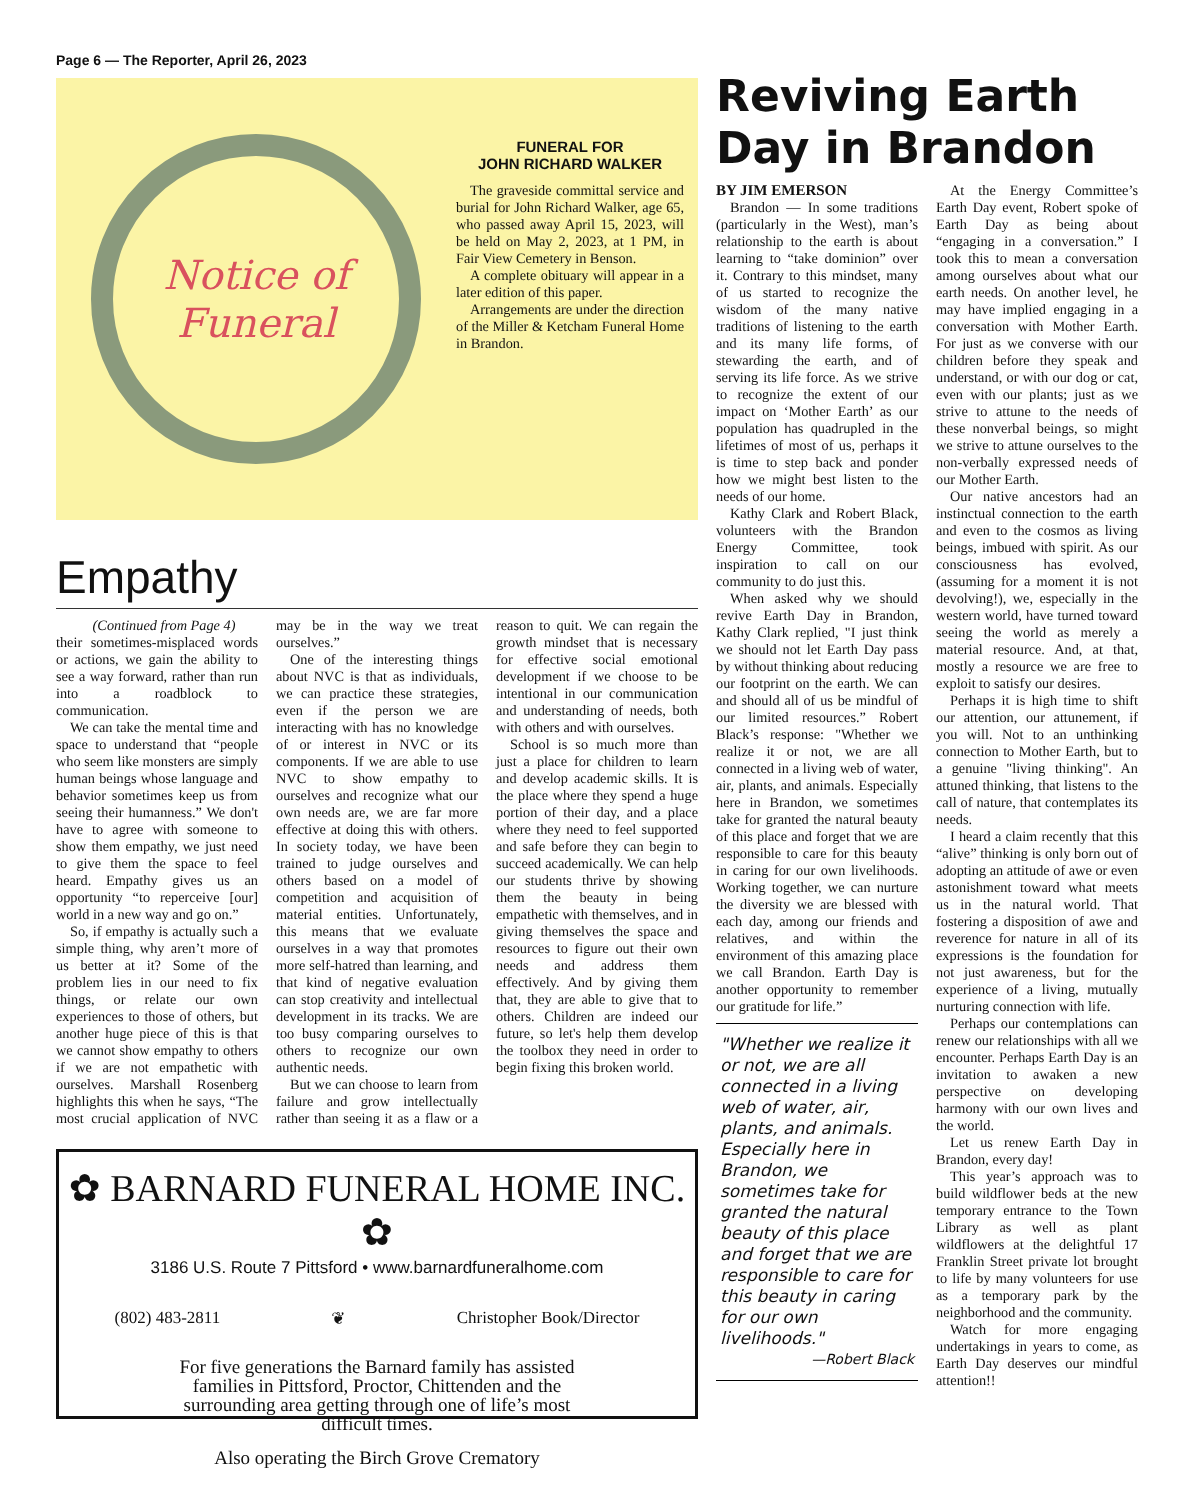Page 6 — The Reporter, April 26, 2023
Notice of
Funeral
FUNERAL FOR
JOHN RICHARD WALKER
The graveside committal service and burial for John Richard Walker, age 65, who passed away April 15, 2023, will be held on May 2, 2023, at 1 PM, in Fair View Cemetery in Benson.
A complete obituary will appear in a later edition of this paper.
Arrangements are under the direction of the Miller & Ketcham Funeral Home in Brandon.
Empathy
(Continued from Page 4)
their sometimes-misplaced words or actions, we gain the ability to see a way forward, rather than run into a roadblock to communication.
We can take the mental time and space to understand that “people who seem like monsters are simply human beings whose language and behavior sometimes keep us from seeing their humanness.” We don't have to agree with someone to show them empathy, we just need to give them the space to feel heard. Empathy gives us an opportunity “to reperceive [our] world in a new way and go on.”
So, if empathy is actually such a simple thing, why aren’t more of us better at it? Some of the problem lies in our need to fix things, or relate our own experiences to those of others, but another huge piece of this is that we cannot show empathy to others if we are not empathetic with ourselves. Marshall Rosenberg highlights this when he says, “The most crucial application of NVC may be in the way we treat ourselves.”
One of the interesting things about NVC is that as individuals, we can practice these strategies, even if the person we are interacting with has no knowledge of or interest in NVC or its components. If we are able to use NVC to show empathy to ourselves and recognize what our own needs are, we are far more effective at doing this with others. In society today, we have been trained to judge ourselves and others based on a model of competition and acquisition of material entities. Unfortunately, this means that we evaluate ourselves in a way that promotes more self-hatred than learning, and that kind of negative evaluation can stop creativity and intellectual development in its tracks. We are too busy comparing ourselves to others to recognize our own authentic needs.
But we can choose to learn from failure and grow intellectually rather than seeing it as a flaw or a reason to quit. We can regain the growth mindset that is necessary for effective social emotional development if we choose to be intentional in our communication and understanding of needs, both with others and with ourselves.
School is so much more than just a place for children to learn and develop academic skills. It is the place where they spend a huge portion of their day, and a place where they need to feel supported and safe before they can begin to succeed academically. We can help our students thrive by showing them the beauty in being empathetic with themselves, and in giving themselves the space and resources to figure out their own needs and address them effectively. And by giving them that, they are able to give that to others. Children are indeed our future, so let's help them develop the toolbox they need in order to begin fixing this broken world.
✿ BARNARD FUNERAL HOME INC. ✿
3186 U.S. Route 7 Pittsford • www.barnardfuneralhome.com
(802) 483-2811 ❦ Christopher Book/Director
For five generations the Barnard family has assisted families in Pittsford, Proctor, Chittenden and the surrounding area getting through one of life’s most difficult times.
Also operating the Birch Grove Crematory
Reviving Earth Day in Brandon
BY JIM EMERSON
Brandon — In some traditions (particularly in the West), man’s relationship to the earth is about learning to “take dominion” over it. Contrary to this mindset, many of us started to recognize the wisdom of the many native traditions of listening to the earth and its many life forms, of stewarding the earth, and of serving its life force. As we strive to recognize the extent of our impact on ‘Mother Earth’ as our population has quadrupled in the lifetimes of most of us, perhaps it is time to step back and ponder how we might best listen to the needs of our home.
Kathy Clark and Robert Black, volunteers with the Brandon Energy Committee, took inspiration to call on our community to do just this.
When asked why we should revive Earth Day in Brandon, Kathy Clark replied, "I just think we should not let Earth Day pass by without thinking about reducing our footprint on the earth. We can and should all of us be mindful of our limited resources.” Robert Black’s response: "Whether we realize it or not, we are all connected in a living web of water, air, plants, and animals. Especially here in Brandon, we sometimes take for granted the natural beauty of this place and forget that we are responsible to care for this beauty in caring for our own livelihoods. Working together, we can nurture the diversity we are blessed with each day, among our friends and relatives, and within the environment of this amazing place we call Brandon. Earth Day is another opportunity to remember our gratitude for life.”
"Whether we realize it or not, we are all connected in a living web of water, air, plants, and animals. Especially here in Brandon, we sometimes take for granted the natural beauty of this place and forget that we are responsible to care for this beauty in caring for our own livelihoods."
—Robert Black
At the Energy Committee’s Earth Day event, Robert spoke of Earth Day as being about “engaging in a conversation.” I took this to mean a conversation among ourselves about what our earth needs. On another level, he may have implied engaging in a conversation with Mother Earth. For just as we converse with our children before they speak and understand, or with our dog or cat, even with our plants; just as we strive to attune to the needs of these nonverbal beings, so might we strive to attune ourselves to the non-verbally expressed needs of our Mother Earth.
Our native ancestors had an instinctual connection to the earth and even to the cosmos as living beings, imbued with spirit. As our consciousness has evolved, (assuming for a moment it is not devolving!), we, especially in the western world, have turned toward seeing the world as merely a material resource. And, at that, mostly a resource we are free to exploit to satisfy our desires.
Perhaps it is high time to shift our attention, our attunement, if you will. Not to an unthinking connection to Mother Earth, but to a genuine "living thinking". An attuned thinking, that listens to the call of nature, that contemplates its needs.
I heard a claim recently that this “alive” thinking is only born out of adopting an attitude of awe or even astonishment toward what meets us in the natural world. That fostering a disposition of awe and reverence for nature in all of its expressions is the foundation for not just awareness, but for the experience of a living, mutually nurturing connection with life.
Perhaps our contemplations can renew our relationships with all we encounter. Perhaps Earth Day is an invitation to awaken a new perspective on developing harmony with our own lives and the world.
Let us renew Earth Day in Brandon, every day!
This year’s approach was to build wildflower beds at the new temporary entrance to the Town Library as well as plant wildflowers at the delightful 17 Franklin Street private lot brought to life by many volunteers for use as a temporary park by the neighborhood and the community.
Watch for more engaging undertakings in years to come, as Earth Day deserves our mindful attention!!